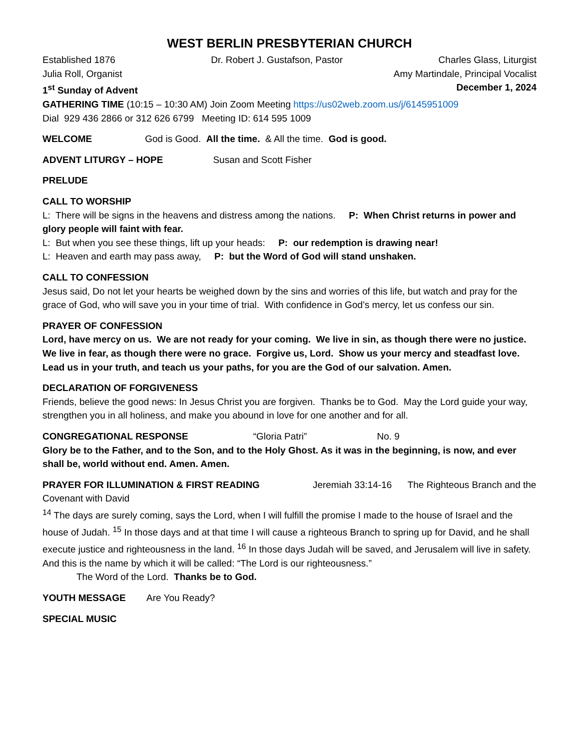WEST BERLIN PRESBYTERIAN CHURCH
Established 1876 Dr. Robert J. Gustafson, Pastor Charles Glass, Liturgist
Julia Roll, Organist Amy Martindale, Principal Vocalist
1<sup>st</sup> Sunday of Advent December 1, 2024
GATHERING TIME (10:15 – 10:30 AM) Join Zoom Meeting https://us02web.zoom.us/j/6145951009
Dial 929 436 2866 or 312 626 6799 Meeting ID: 614 595 1009
WELCOME God is Good. All the time. & All the time. God is good.
ADVENT LITURGY – HOPE Susan and Scott Fisher
PRELUDE
CALL TO WORSHIP
L: There will be signs in the heavens and distress among the nations. P: When Christ returns in power and glory people will faint with fear.
L: But when you see these things, lift up your heads: P: our redemption is drawing near!
L: Heaven and earth may pass away, P: but the Word of God will stand unshaken.
CALL TO CONFESSION
Jesus said, Do not let your hearts be weighed down by the sins and worries of this life, but watch and pray for the grace of God, who will save you in your time of trial. With confidence in God’s mercy, let us confess our sin.
PRAYER OF CONFESSION
Lord, have mercy on us. We are not ready for your coming. We live in sin, as though there were no justice. We live in fear, as though there were no grace. Forgive us, Lord. Show us your mercy and steadfast love. Lead us in your truth, and teach us your paths, for you are the God of our salvation. Amen.
DECLARATION OF FORGIVENESS
Friends, believe the good news: In Jesus Christ you are forgiven. Thanks be to God. May the Lord guide your way, strengthen you in all holiness, and make you abound in love for one another and for all.
CONGREGATIONAL RESPONSE “Gloria Patri” No. 9
Glory be to the Father, and to the Son, and to the Holy Ghost. As it was in the beginning, is now, and ever shall be, world without end. Amen. Amen.
PRAYER FOR ILLUMINATION & FIRST READING Jeremiah 33:14-16 The Righteous Branch and the Covenant with David
<sup>14</sup> The days are surely coming, says the Lord, when I will fulfill the promise I made to the house of Israel and the house of Judah. <sup>15</sup> In those days and at that time I will cause a righteous Branch to spring up for David, and he shall execute justice and righteousness in the land. <sup>16</sup> In those days Judah will be saved, and Jerusalem will live in safety. And this is the name by which it will be called: “The Lord is our righteousness.”
The Word of the Lord. Thanks be to God.
YOUTH MESSAGE Are You Ready?
SPECIAL MUSIC